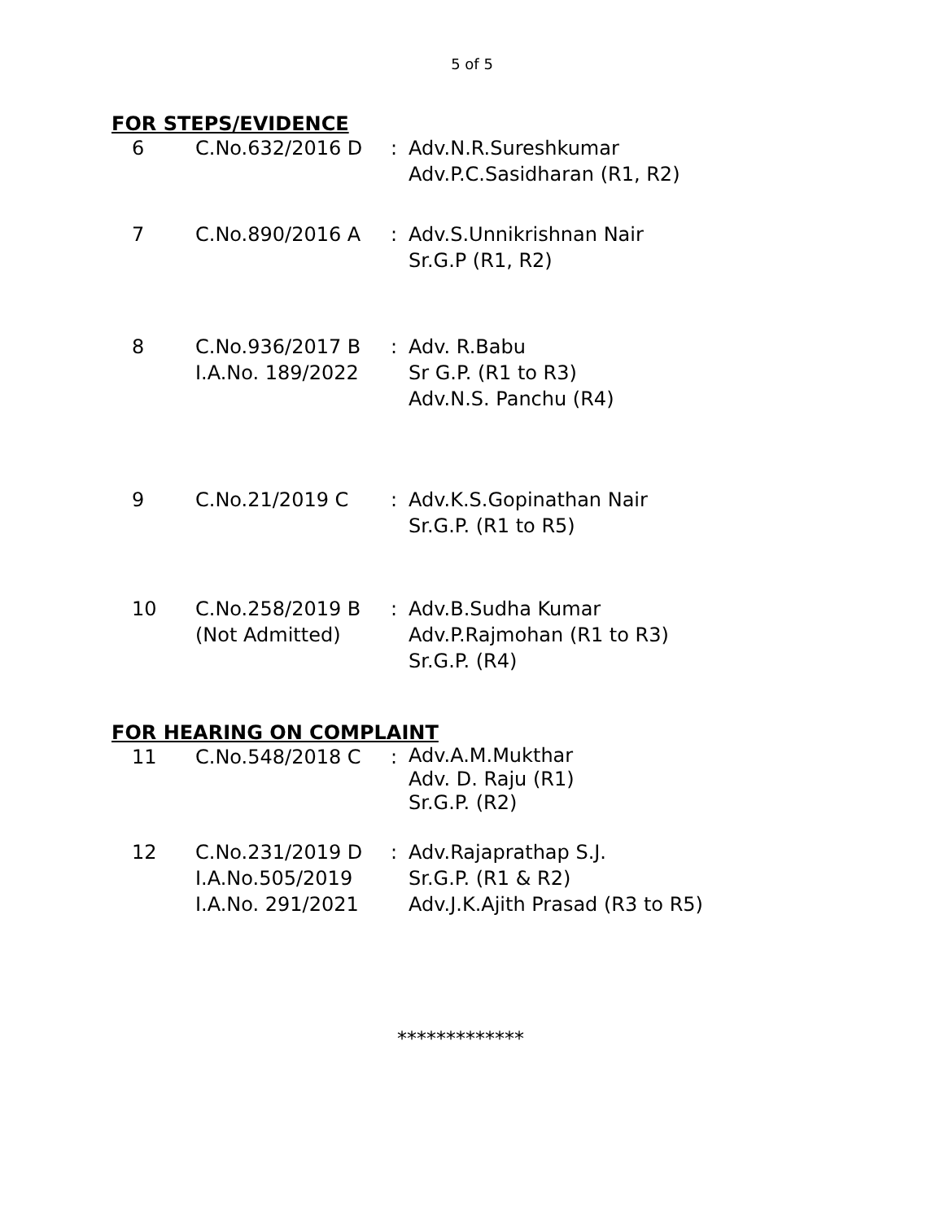5 of 5
FOR STEPS/EVIDENCE
| 6 | C.No.632/2016 D | : | Adv.N.R.Sureshkumar Adv.P.C.Sasidharan (R1, R2) |
| 7 | C.No.890/2016 A | : | Adv.S.Unnikrishnan Nair Sr.G.P (R1, R2) |
| 8 | C.No.936/2017 B I.A.No. 189/2022 | : | Adv. R.Babu Sr G.P. (R1 to R3) Adv.N.S. Panchu (R4) |
| 9 | C.No.21/2019 C | : | Adv.K.S.Gopinathan Nair Sr.G.P. (R1 to R5) |
| 10 | C.No.258/2019 B (Not Admitted) | : | Adv.B.Sudha Kumar Adv.P.Rajmohan (R1 to R3) Sr.G.P. (R4) |
FOR HEARING ON COMPLAINT
| 11 | C.No.548/2018 C | : | Adv.A.M.Mukthar Adv. D. Raju (R1) Sr.G.P. (R2) |
| 12 | C.No.231/2019 D I.A.No.505/2019 I.A.No. 291/2021 | : | Adv.Rajaprathap S.J. Sr.G.P. (R1 & R2) Adv.J.K.Ajith Prasad (R3 to R5) |
*************